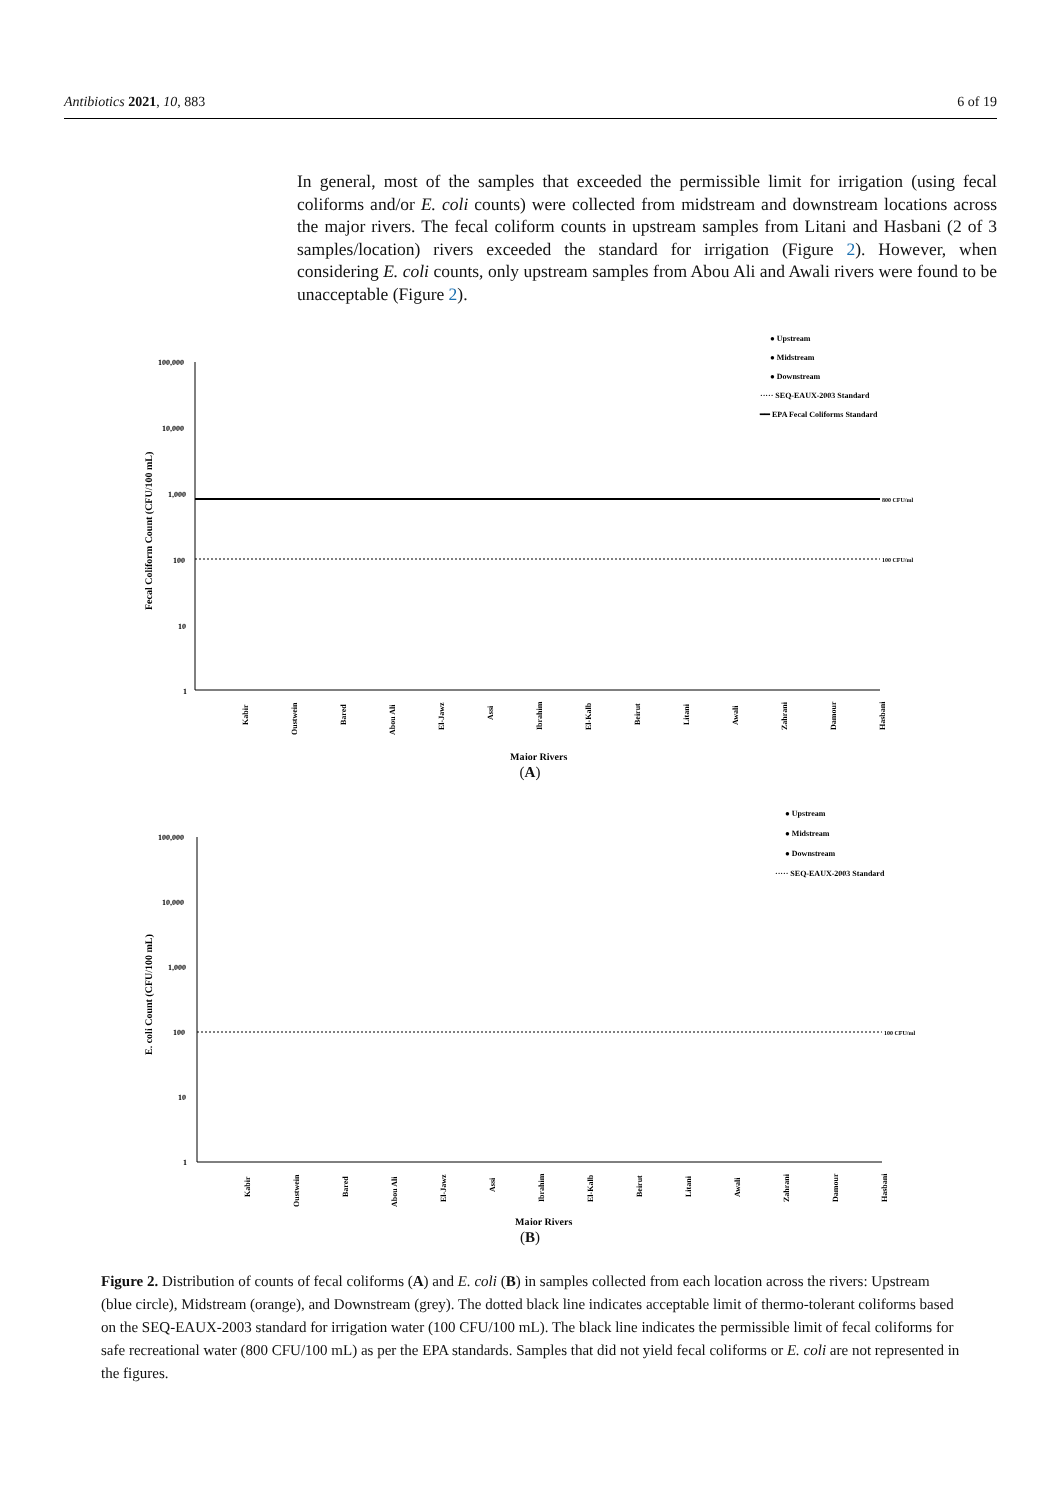Antibiotics 2021, 10, 883 6 of 19
In general, most of the samples that exceeded the permissible limit for irrigation (using fecal coliforms and/or E. coli counts) were collected from midstream and downstream locations across the major rivers. The fecal coliform counts in upstream samples from Litani and Hasbani (2 of 3 samples/location) rivers exceeded the standard for irrigation (Figure 2). However, when considering E. coli counts, only upstream samples from Abou Ali and Awali rivers were found to be unacceptable (Figure 2).
● Upstream
● Midstream
● Downstream
····· SEQ-EAUX-2003 Standard
━━ EPA Fecal Coliforms Standard
100,000
10,000
1,000
100
10
1
Fecal Coliform Count (CFU/100 mL)
800 CFU/ml
100 CFU/ml
Kabir
Oustwein
Bared
Abou Ali
El-Jawz
Assi
Ibrahim
El-Kalb
Beirut
Litani
Awali
Zahrani
Damour
Hasbani
Major Rivers
(A)
● Upstream
● Midstream
● Downstream
····· SEQ-EAUX-2003 Standard
100,000
10,000
1,000
100
10
1
E. coli Count (CFU/100 mL)
100 CFU/ml
Kabir
Oustwein
Bared
Abou Ali
El-Jawz
Assi
Ibrahim
El-Kalb
Beirut
Litani
Awali
Zahrani
Damour
Hasbani
Major Rivers
(B)
Figure 2. Distribution of counts of fecal coliforms (A) and E. coli (B) in samples collected from each location across the rivers: Upstream (blue circle), Midstream (orange), and Downstream (grey). The dotted black line indicates acceptable limit of thermo-tolerant coliforms based on the SEQ-EAUX-2003 standard for irrigation water (100 CFU/100 mL). The black line indicates the permissible limit of fecal coliforms for safe recreational water (800 CFU/100 mL) as per the EPA standards. Samples that did not yield fecal coliforms or E. coli are not represented in the figures.